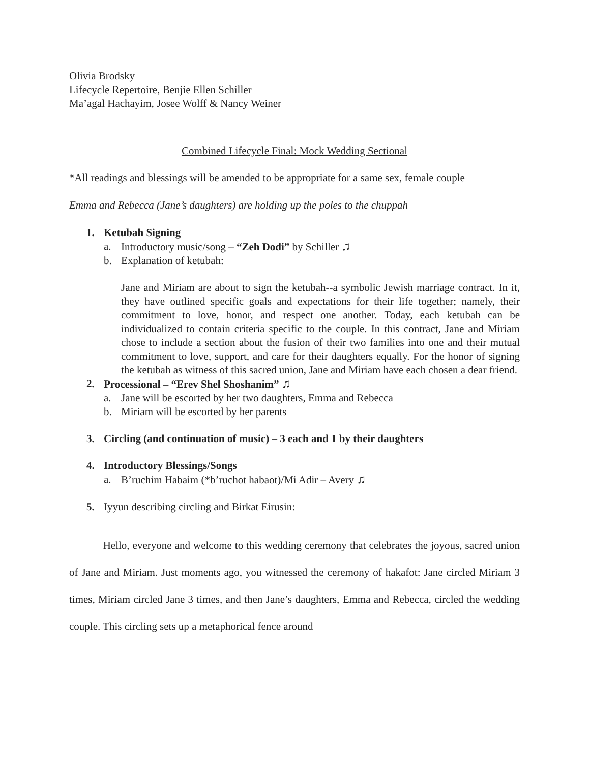Olivia Brodsky
Lifecycle Repertoire, Benjie Ellen Schiller
Ma’agal Hachayim, Josee Wolff & Nancy Weiner
Combined Lifecycle Final: Mock Wedding Sectional
*All readings and blessings will be amended to be appropriate for a same sex, female couple
Emma and Rebecca (Jane’s daughters) are holding up the poles to the chuppah
1. Ketubah Signing
a. Introductory music/song – “Zeh Dodi” by Schiller ♫
b. Explanation of ketubah:
Jane and Miriam are about to sign the ketubah--a symbolic Jewish marriage contract. In it, they have outlined specific goals and expectations for their life together; namely, their commitment to love, honor, and respect one another. Today, each ketubah can be individualized to contain criteria specific to the couple. In this contract, Jane and Miriam chose to include a section about the fusion of their two families into one and their mutual commitment to love, support, and care for their daughters equally. For the honor of signing the ketubah as witness of this sacred union, Jane and Miriam have each chosen a dear friend.
2. Processional – “Erev Shel Shoshanim” ♫
a. Jane will be escorted by her two daughters, Emma and Rebecca
b. Miriam will be escorted by her parents
3. Circling (and continuation of music) – 3 each and 1 by their daughters
4. Introductory Blessings/Songs
a. B’ruchim Habaim (*b’ruchot habaot)/Mi Adir – Avery ♫
5. Iyyun describing circling and Birkat Eirusin:
Hello, everyone and welcome to this wedding ceremony that celebrates the joyous, sacred union of Jane and Miriam. Just moments ago, you witnessed the ceremony of hakafot: Jane circled Miriam 3 times, Miriam circled Jane 3 times, and then Jane’s daughters, Emma and Rebecca, circled the wedding couple. This circling sets up a metaphorical fence around